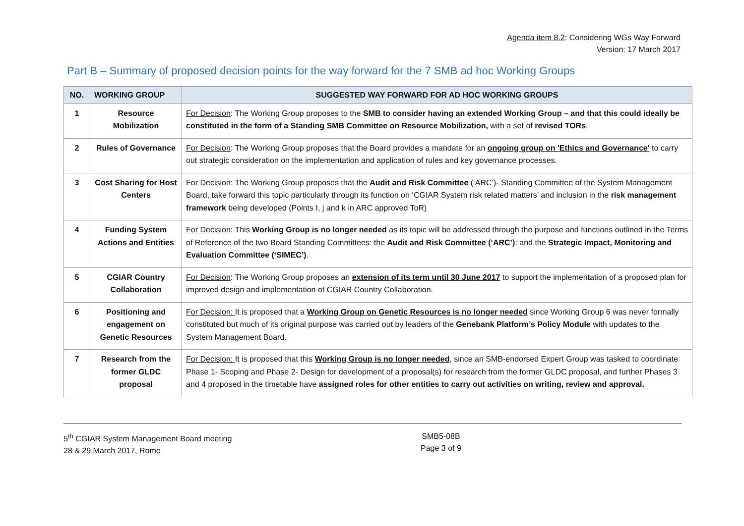Agenda item 8.2: Considering WGs Way Forward
Version: 17 March 2017
Part B – Summary of proposed decision points for the way forward for the 7 SMB ad hoc Working Groups
| NO. | WORKING GROUP | SUGGESTED WAY FORWARD FOR AD HOC WORKING GROUPS |
| --- | --- | --- |
| 1 | Resource Mobilization | For Decision : The Working Group proposes to the SMB to consider having an extended Working Group – and that this could ideally be constituted in the form of a Standing SMB Committee on Resource Mobilization, with a set of revised TORs . |
| 2 | Rules of Governance | For Decision : The Working Group proposes that the Board provides a mandate for an ongoing group on 'Ethics and Governance' to carry out strategic consideration on the implementation and application of rules and key governance processes. |
| 3 | Cost Sharing for Host Centers | For Decision : The Working Group proposes that the Audit and Risk Committee (‘ARC’)- Standing Committee of the System Management Board, take forward this topic particularly through its function on ‘CGIAR System risk related matters’ and inclusion in the risk management framework being developed (Points I, j and k in ARC approved ToR) |
| 4 | Funding System Actions and Entities | For Decision : This Working Group is no longer needed as its topic will be addressed through the purpose and functions outlined in the Terms of Reference of the two Board Standing Committees: the Audit and Risk Committee (‘ARC’) ; and the Strategic Impact, Monitoring and Evaluation Committee (‘SIMEC’) . |
| 5 | CGIAR Country Collaboration | For Decision : The Working Group proposes an extension of its term until 30 June 2017 to support the implementation of a proposed plan for improved design and implementation of CGIAR Country Collaboration. |
| 6 | Positioning and engagement on Genetic Resources | For Decision: It is proposed that a Working Group on Genetic Resources is no longer needed since Working Group 6 was never formally constituted but much of its original purpose was carried out by leaders of the Genebank Platform’s Policy Module with updates to the System Management Board. |
| 7 | Research from the former GLDC proposal | For Decision: It is proposed that this Working Group is no longer needed , since an SMB-endorsed Expert Group was tasked to coordinate Phase 1- Scoping and Phase 2- Design for development of a proposal(s) for research from the former GLDC proposal, and further Phases 3 and 4 proposed in the timetable have assigned roles for other entities to carry out activities on writing, review and approval. |
5<sup>th</sup> CGIAR System Management Board meeting
28 & 29 March 2017, Rome
SMB5-08B
Page 3 of 9